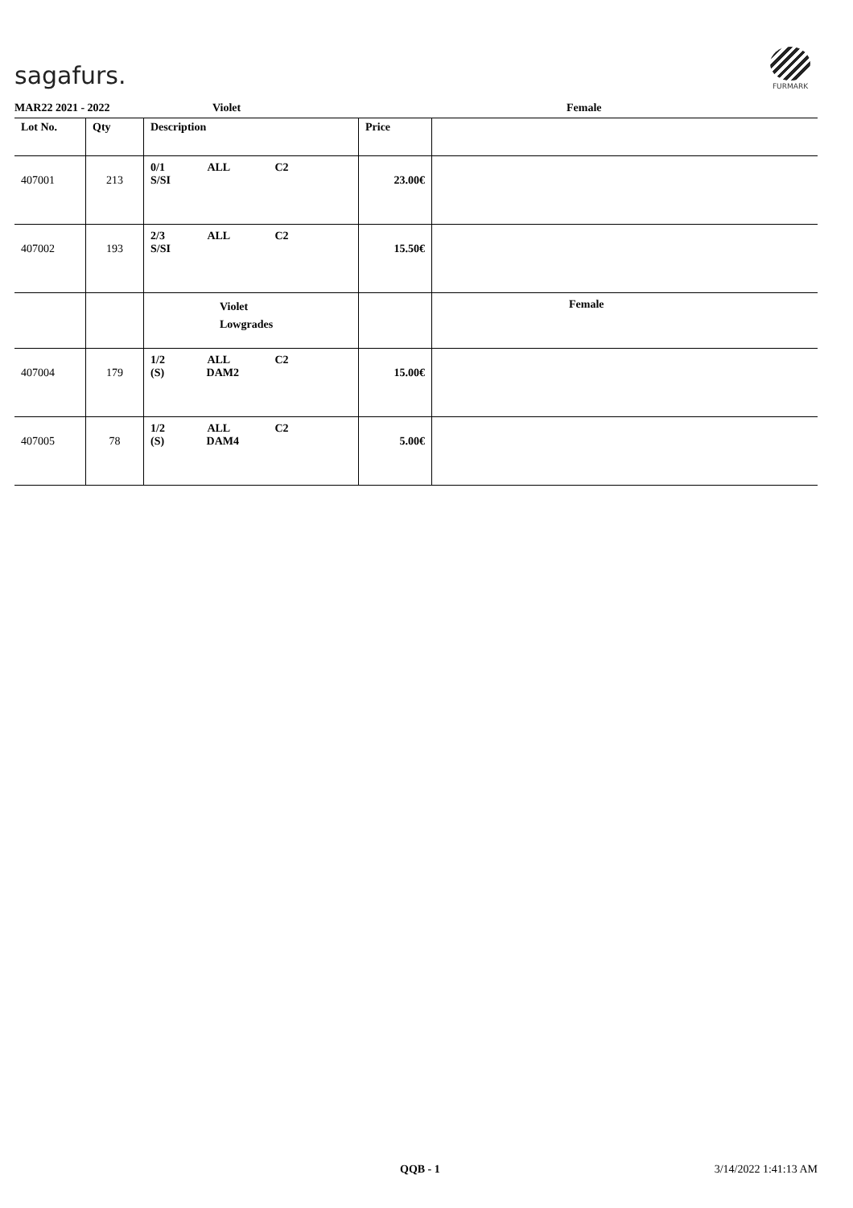sagafurs.
FURMARK
MAR22 2021 - 2022 Violet Female
| Lot No. | Qty | Description | Price | |
| --- | --- | --- | --- | --- |
| 407001 | 213 | 0/1 ALL C2 S/SI | 23.00€ | |
| 407002 | 193 | 2/3 ALL C2 S/SI | 15.50€ | |
| | | Violet Lowgrades | | Female |
| 407004 | 179 | 1/2 ALL C2 (S) DAM2 | 15.00€ | |
| 407005 | 78 | 1/2 ALL C2 (S) DAM4 | 5.00€ | |
QQB - 1 3/14/2022 1:41:13 AM